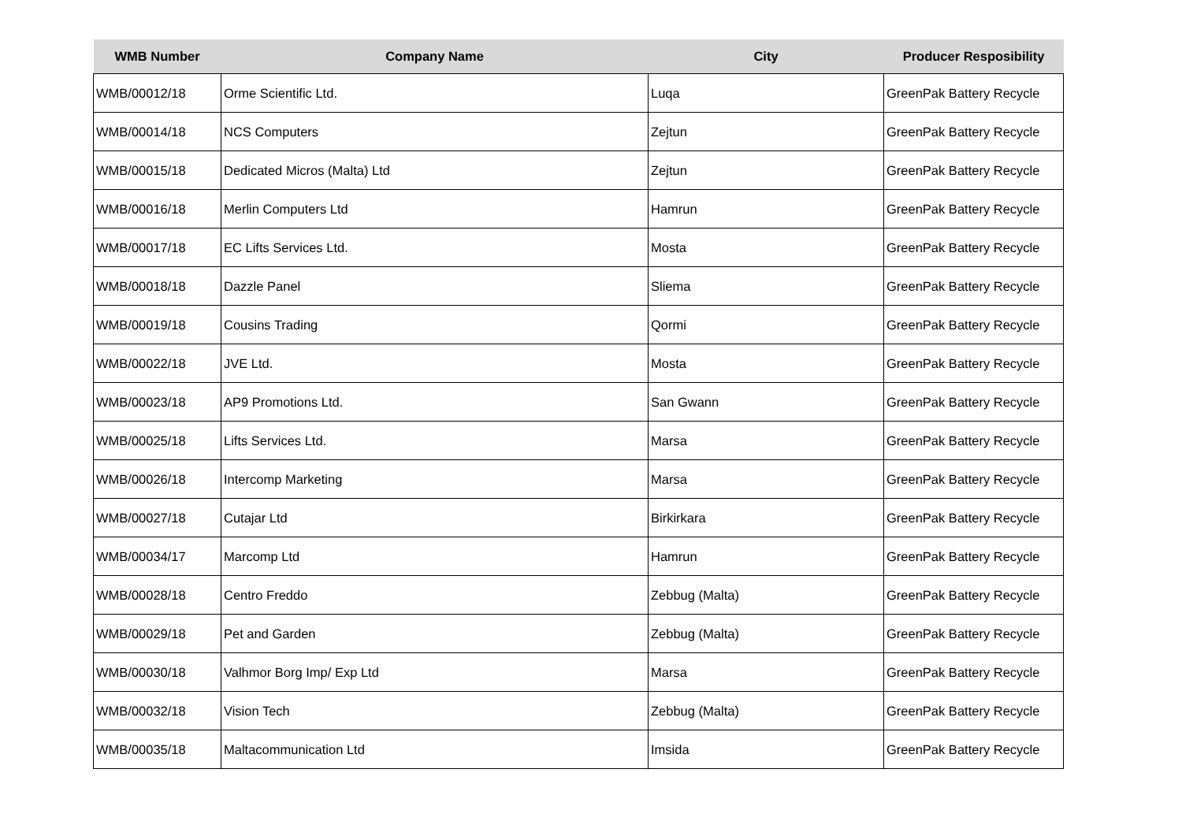| WMB Number | Company Name | City | Producer Resposibility |
| --- | --- | --- | --- |
| WMB/00012/18 | Orme Scientific Ltd. | Luqa | GreenPak Battery Recycle |
| WMB/00014/18 | NCS Computers | Zejtun | GreenPak Battery Recycle |
| WMB/00015/18 | Dedicated Micros (Malta) Ltd | Zejtun | GreenPak Battery Recycle |
| WMB/00016/18 | Merlin Computers Ltd | Hamrun | GreenPak Battery Recycle |
| WMB/00017/18 | EC Lifts Services Ltd. | Mosta | GreenPak Battery Recycle |
| WMB/00018/18 | Dazzle Panel | Sliema | GreenPak Battery Recycle |
| WMB/00019/18 | Cousins Trading | Qormi | GreenPak Battery Recycle |
| WMB/00022/18 | JVE Ltd. | Mosta | GreenPak Battery Recycle |
| WMB/00023/18 | AP9 Promotions Ltd. | San Gwann | GreenPak Battery Recycle |
| WMB/00025/18 | Lifts Services Ltd. | Marsa | GreenPak Battery Recycle |
| WMB/00026/18 | Intercomp Marketing | Marsa | GreenPak Battery Recycle |
| WMB/00027/18 | Cutajar Ltd | Birkirkara | GreenPak Battery Recycle |
| WMB/00034/17 | Marcomp Ltd | Hamrun | GreenPak Battery Recycle |
| WMB/00028/18 | Centro Freddo | Zebbug (Malta) | GreenPak Battery Recycle |
| WMB/00029/18 | Pet and Garden | Zebbug (Malta) | GreenPak Battery Recycle |
| WMB/00030/18 | Valhmor Borg Imp/ Exp Ltd | Marsa | GreenPak Battery Recycle |
| WMB/00032/18 | Vision Tech | Zebbug (Malta) | GreenPak Battery Recycle |
| WMB/00035/18 | Maltacommunication Ltd | Imsida | GreenPak Battery Recycle |